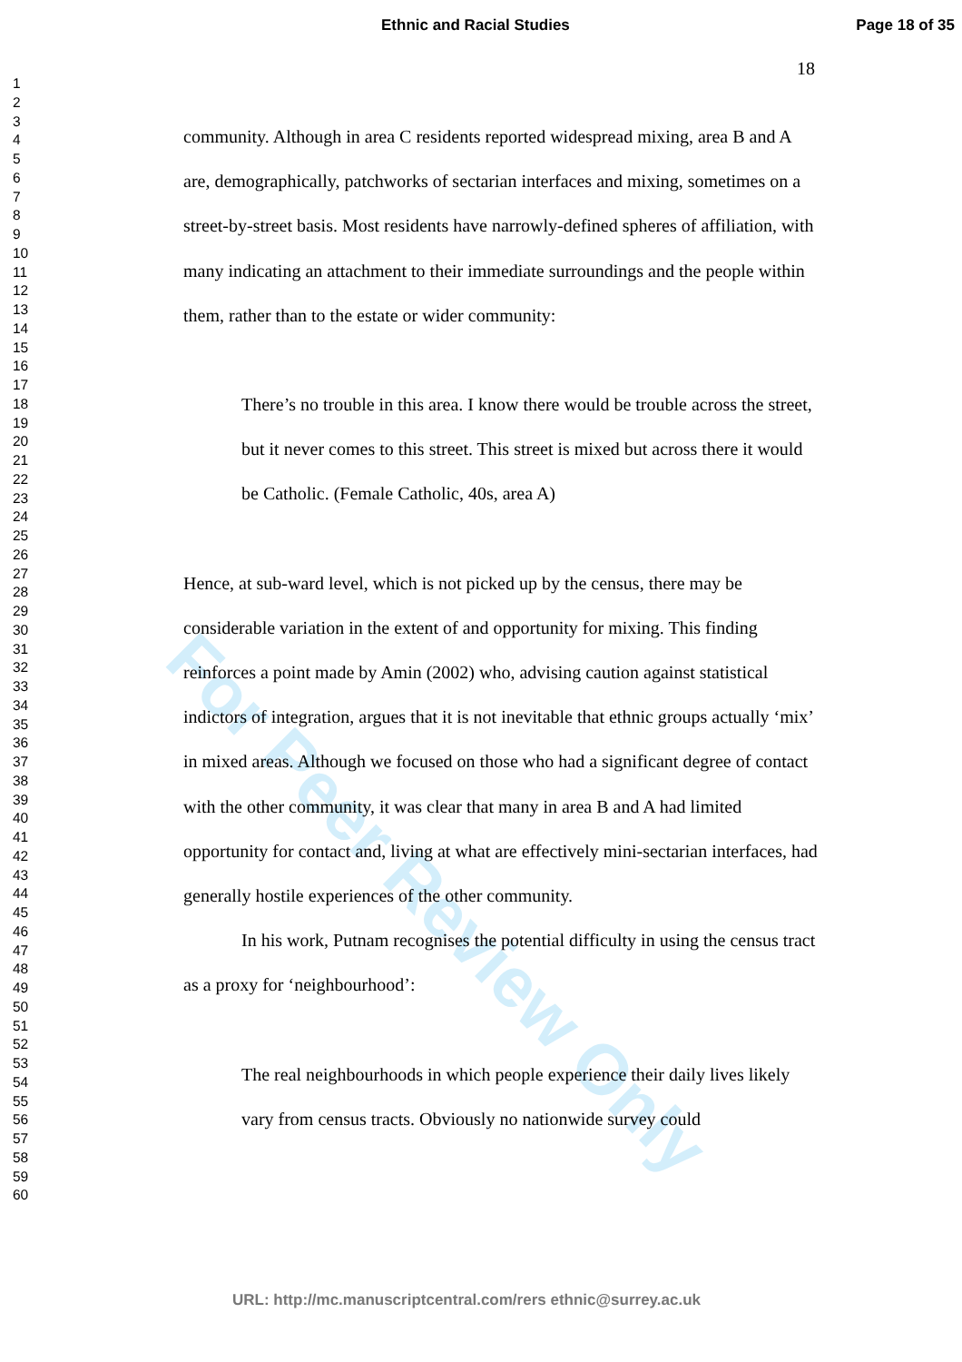Ethnic and Racial Studies Page 18 of 35
1
2
3
4
5
6
7
8
9
10
11
12
13
14
15
16
17
18
19
20
21
22
23
24
25
26
27
28
29
30
31
32
33
34
35
36
37
38
39
40
41
42
43
44
45
46
47
48
49
50
51
52
53
54
55
56
57
58
59
60
18
For Peer Review Only
community. Although in area C residents reported widespread mixing, area B and A are, demographically, patchworks of sectarian interfaces and mixing, sometimes on a street-by-street basis. Most residents have narrowly-defined spheres of affiliation, with many indicating an attachment to their immediate surroundings and the people within them, rather than to the estate or wider community:
There’s no trouble in this area. I know there would be trouble across the street, but it never comes to this street. This street is mixed but across there it would be Catholic. (Female Catholic, 40s, area A)
Hence, at sub-ward level, which is not picked up by the census, there may be considerable variation in the extent of and opportunity for mixing. This finding reinforces a point made by Amin (2002) who, advising caution against statistical indictors of integration, argues that it is not inevitable that ethnic groups actually ‘mix’ in mixed areas. Although we focused on those who had a significant degree of contact with the other community, it was clear that many in area B and A had limited opportunity for contact and, living at what are effectively mini-sectarian interfaces, had generally hostile experiences of the other community.
In his work, Putnam recognises the potential difficulty in using the census tract as a proxy for ‘neighbourhood’:
The real neighbourhoods in which people experience their daily lives likely vary from census tracts. Obviously no nationwide survey could
URL: http://mc.manuscriptcentral.com/rers ethnic@surrey.ac.uk